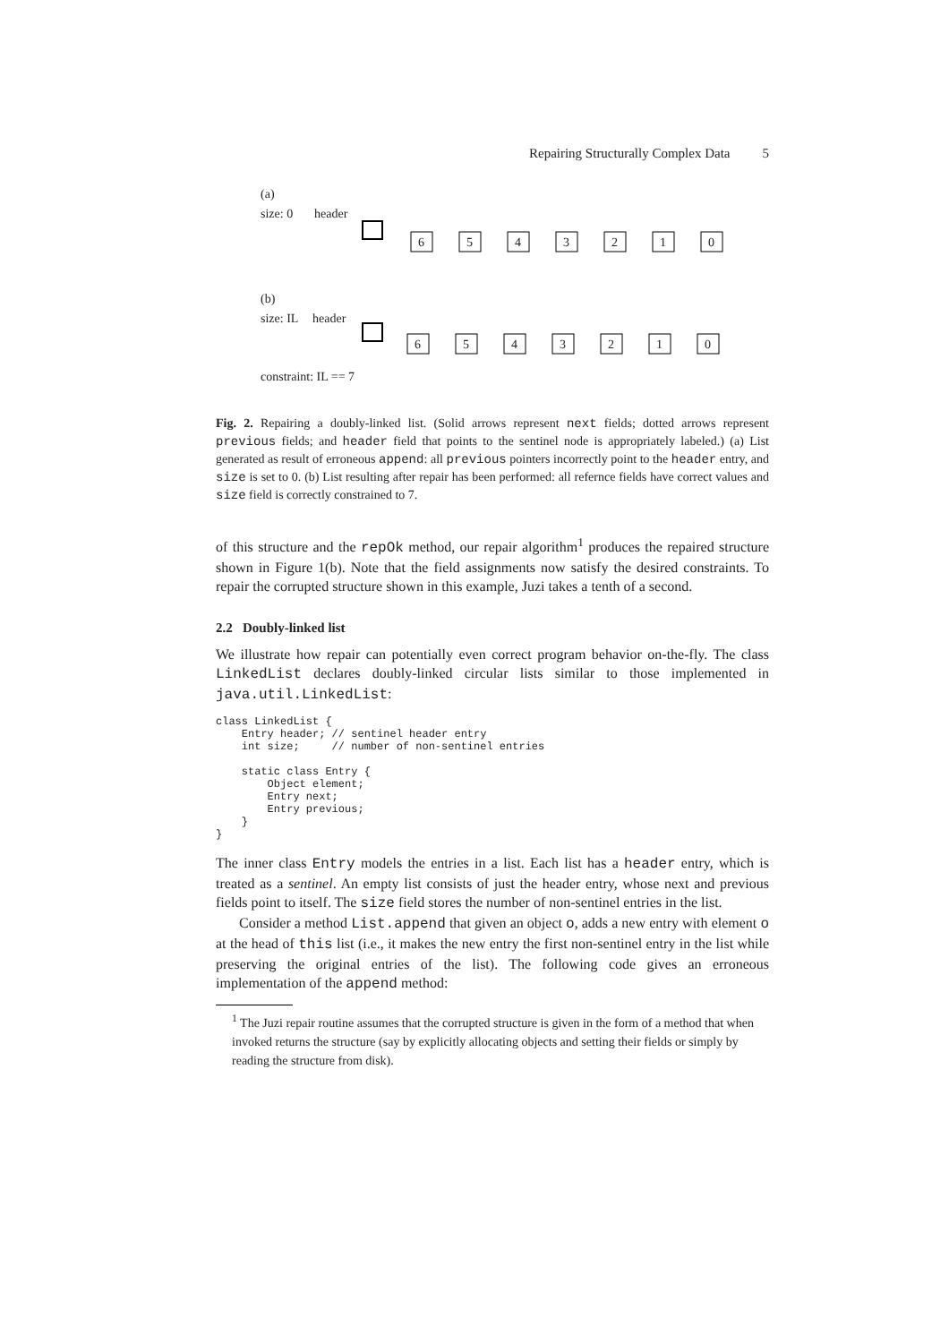Repairing Structurally Complex Data 5
(a)
size: 0
header
6
5
4
3
2
1
0
(b)
size: IL
header
6
5
4
3
2
1
0
constraint: IL == 7
Fig. 2. Repairing a doubly-linked list. (Solid arrows represent next fields; dotted arrows represent previous fields; and header field that points to the sentinel node is appropriately labeled.) (a) List generated as result of erroneous append: all previous pointers incorrectly point to the header entry, and size is set to 0. (b) List resulting after repair has been performed: all refernce fields have correct values and size field is correctly constrained to 7.
of this structure and the repOk method, our repair algorithm<sup>1</sup> produces the repaired structure shown in Figure 1(b). Note that the field assignments now satisfy the desired constraints. To repair the corrupted structure shown in this example, Juzi takes a tenth of a second.
2.2 Doubly-linked list
We illustrate how repair can potentially even correct program behavior on-the-fly. The class LinkedList declares doubly-linked circular lists similar to those implemented in java.util.LinkedList:
class LinkedList {
    Entry header; // sentinel header entry
    int size;     // number of non-sentinel entries

    static class Entry {
        Object element;
        Entry next;
        Entry previous;
    }
}
The inner class Entry models the entries in a list. Each list has a header entry, which is treated as a sentinel. An empty list consists of just the header entry, whose next and previous fields point to itself. The size field stores the number of non-sentinel entries in the list.
Consider a method List.append that given an object o, adds a new entry with element o at the head of this list (i.e., it makes the new entry the first non-sentinel entry in the list while preserving the original entries of the list). The following code gives an erroneous implementation of the append method:
<sup>1</sup> The Juzi repair routine assumes that the corrupted structure is given in the form of a method that when invoked returns the structure (say by explicitly allocating objects and setting their fields or simply by reading the structure from disk).